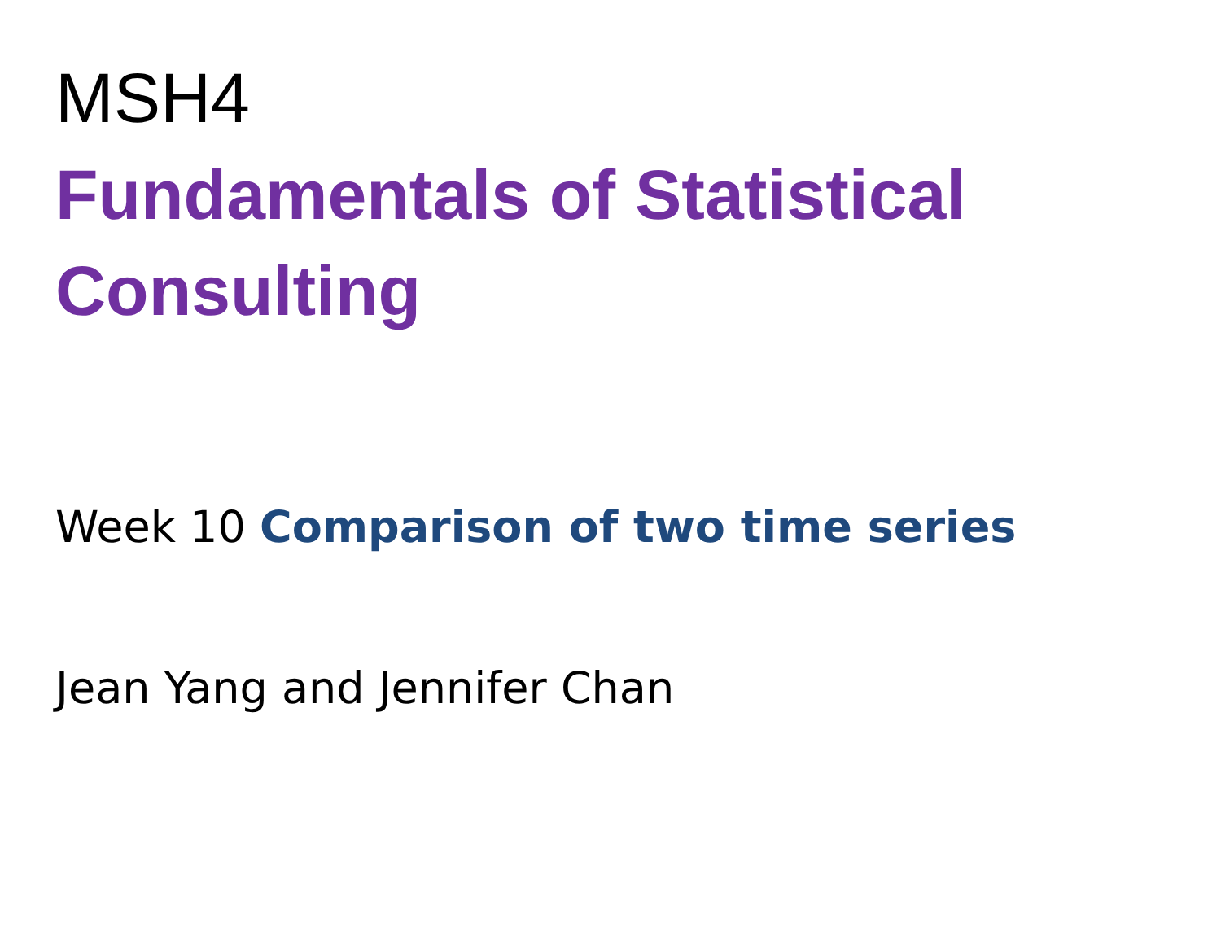MSH4
Fundamentals of Statistical
Consulting
Week 10 Comparison of two time series
Jean Yang and Jennifer Chan